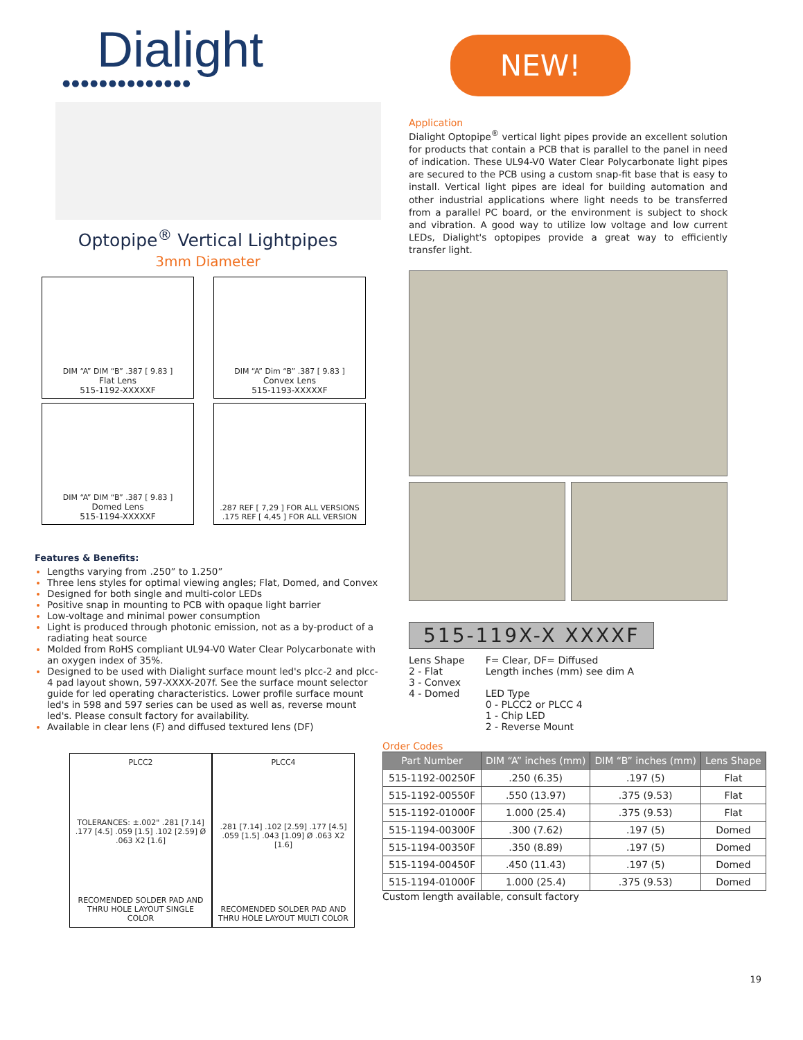Dialight
●●●●●●●●●●●●●●
Optopipe<sup>®</sup> Vertical Lightpipes
3mm Diameter
DIM “A” DIM “B” .387 [ 9.83 ]
Flat Lens
515-1192-XXXXXF
DIM “A” Dim “B” .387 [ 9.83 ]
Convex Lens
515-1193-XXXXXF
DIM “A” DIM “B” .387 [ 9.83 ]
Domed Lens
515-1194-XXXXXF
.287 REF [ 7,29 ] FOR ALL VERSIONS
.175 REF [ 4,45 ] FOR ALL VERSION
Features & Benefits:
Lengths varying from .250” to 1.250”
Three lens styles for optimal viewing angles; Flat, Domed, and Convex
Designed for both single and multi-color LEDs
Positive snap in mounting to PCB with opaque light barrier
Low-voltage and minimal power consumption
Light is produced through photonic emission, not as a by-product of a radiating heat source
Molded from RoHS compliant UL94-V0 Water Clear Polycarbonate with an oxygen index of 35%.
Designed to be used with Dialight surface mount led's plcc-2 and plcc-4 pad layout shown, 597-XXXX-207f. See the surface mount selector guide for led operating characteristics. Lower profile surface mount led's in 598 and 597 series can be used as well as, reverse mount led's. Please consult factory for availability.
Available in clear lens (F) and diffused textured lens (DF)
NEW!
Application
Dialight Optopipe<sup>®</sup> vertical light pipes provide an excellent solution for products that contain a PCB that is parallel to the panel in need of indication. These UL94-V0 Water Clear Polycarbonate light pipes are secured to the PCB using a custom snap-fit base that is easy to install. Vertical light pipes are ideal for building automation and other industrial applications where light needs to be transferred from a parallel PC board, or the environment is subject to shock and vibration. A good way to utilize low voltage and low current LEDs, Dialight's optopipes provide a great way to efficiently transfer light.
515-119X-X XXXXF
Lens Shape
2 - Flat
3 - Convex
4 - Domed
F= Clear, DF= Diffused
Length inches (mm) see dim A
LED Type
0 - PLCC2 or PLCC 4
1 - Chip LED
2 - Reverse Mount
PLCC2
TOLERANCES: ±.002" .281 [7.14] .177 [4.5] .059 [1.5] .102 [2.59] Ø .063 X2 [1.6]
RECOMENDED SOLDER PAD AND THRU HOLE LAYOUT SINGLE COLOR
PLCC4.281 [7.14] .102 [2.59] .177 [4.5] .059 [1.5] .043 [1.09] Ø .063 X2 [1.6]
RECOMENDED SOLDER PAD AND THRU HOLE LAYOUT MULTI COLOR
Order Codes
| Part Number | DIM “A” inches (mm) | DIM “B” inches (mm) | Lens Shape |
| --- | --- | --- | --- |
| 515-1192-00250F | .250 (6.35) | .197 (5) | Flat |
| 515-1192-00550F | .550 (13.97) | .375 (9.53) | Flat |
| 515-1192-01000F | 1.000 (25.4) | .375 (9.53) | Flat |
| 515-1194-00300F | .300 (7.62) | .197 (5) | Domed |
| 515-1194-00350F | .350 (8.89) | .197 (5) | Domed |
| 515-1194-00450F | .450 (11.43) | .197 (5) | Domed |
| 515-1194-01000F | 1.000 (25.4) | .375 (9.53) | Domed |
Custom length available, consult factory
19